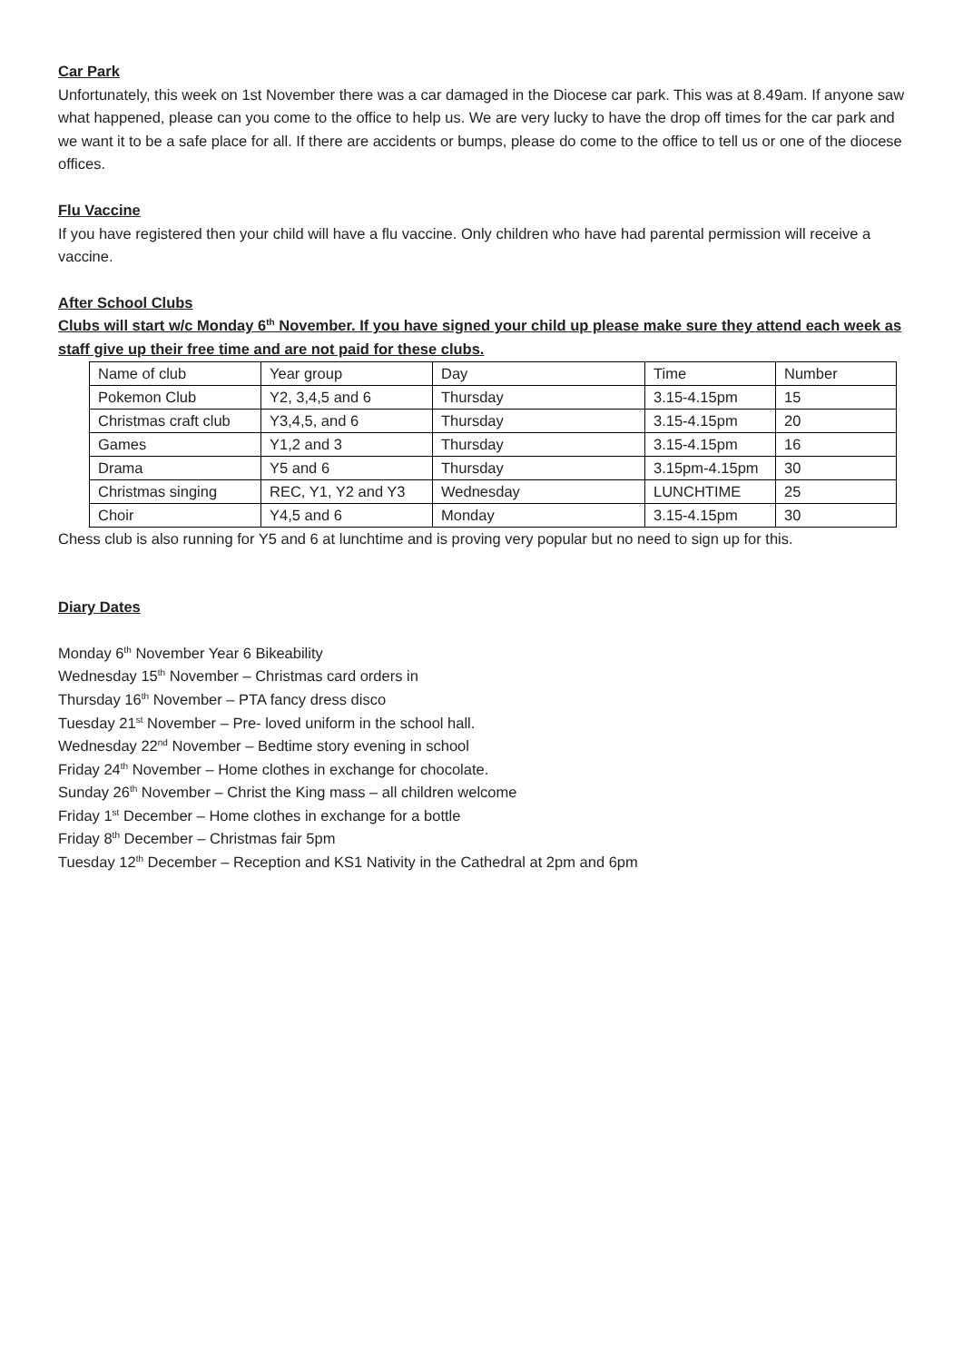Car Park
Unfortunately, this week on 1st November there was a car damaged in the Diocese car park. This was at 8.49am. If anyone saw what happened, please can you come to the office to help us. We are very lucky to have the drop off times for the car park and we want it to be a safe place for all. If there are accidents or bumps, please do come to the office to tell us or one of the diocese offices.
Flu Vaccine
If you have registered then your child will have a flu vaccine. Only children who have had parental permission will receive a vaccine.
After School Clubs
Clubs will start w/c Monday 6<sup>th</sup> November. If you have signed your child up please make sure they attend each week as staff give up their free time and are not paid for these clubs.
| Name of club | Year group | Day | Time | Number |
| Pokemon Club | Y2, 3,4,5 and 6 | Thursday | 3.15-4.15pm | 15 |
| Christmas craft club | Y3,4,5, and 6 | Thursday | 3.15-4.15pm | 20 |
| Games | Y1,2 and 3 | Thursday | 3.15-4.15pm | 16 |
| Drama | Y5 and 6 | Thursday | 3.15pm-4.15pm | 30 |
| Christmas singing | REC, Y1, Y2 and Y3 | Wednesday | LUNCHTIME | 25 |
| Choir | Y4,5 and 6 | Monday | 3.15-4.15pm | 30 |
Chess club is also running for Y5 and 6 at lunchtime and is proving very popular but no need to sign up for this.
Diary Dates
Monday 6<sup>th</sup> November Year 6 Bikeability
Wednesday 15<sup>th</sup> November – Christmas card orders in
Thursday 16<sup>th</sup> November – PTA fancy dress disco
Tuesday 21<sup>st</sup> November – Pre- loved uniform in the school hall.
Wednesday 22<sup>nd</sup> November – Bedtime story evening in school
Friday 24<sup>th</sup> November – Home clothes in exchange for chocolate.
Sunday 26<sup>th</sup> November – Christ the King mass – all children welcome
Friday 1<sup>st</sup> December – Home clothes in exchange for a bottle
Friday 8<sup>th</sup> December – Christmas fair 5pm
Tuesday 12<sup>th</sup> December – Reception and KS1 Nativity in the Cathedral at 2pm and 6pm